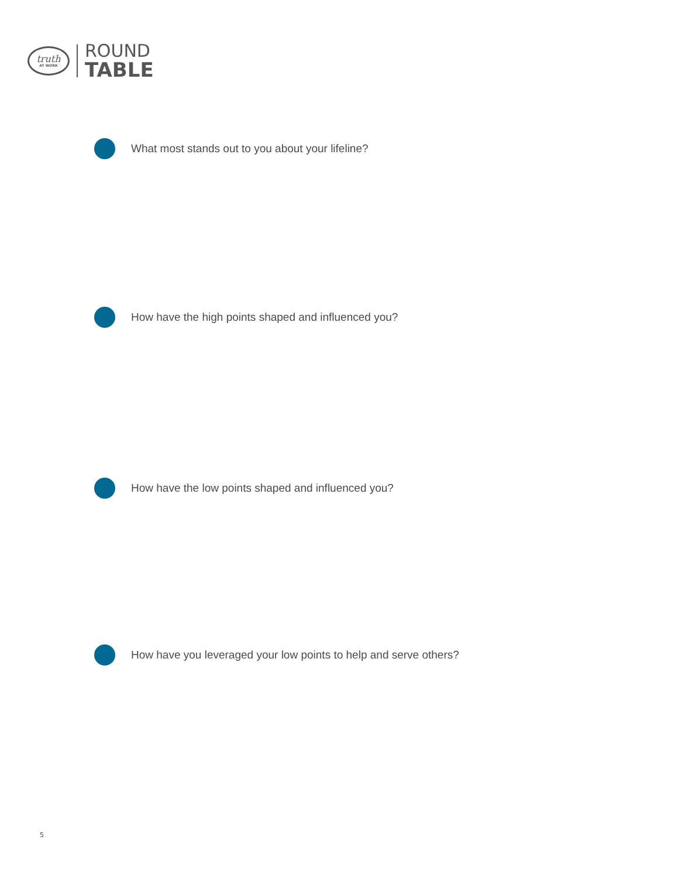truth
AT WORK
ROUND
TABLE
What most stands out to you about your lifeline?
How have the high points shaped and influenced you?
How have the low points shaped and influenced you?
How have you leveraged your low points to help and serve others?
5